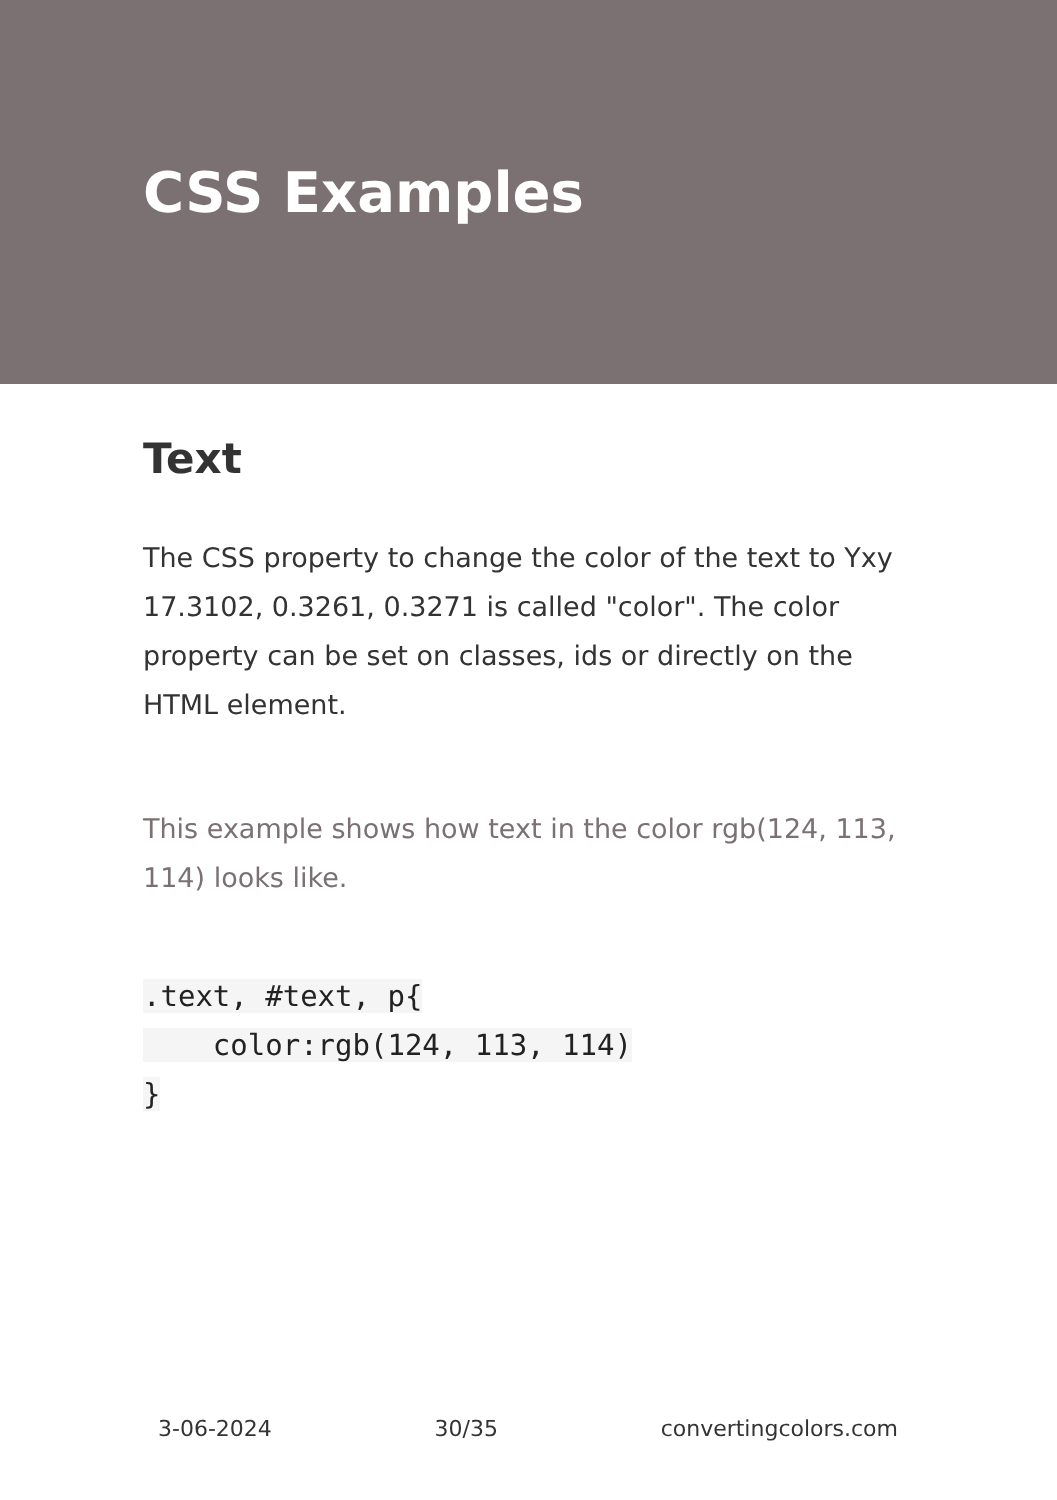CSS Examples
Text
The CSS property to change the color of the text to Yxy 17.3102, 0.3261, 0.3271 is called "color". The color property can be set on classes, ids or directly on the HTML element.
This example shows how text in the color rgb(124, 113, 114) looks like.
.text, #text, p{
    color:rgb(124, 113, 114)
}
3-06-2024 30/35 convertingcolors.com